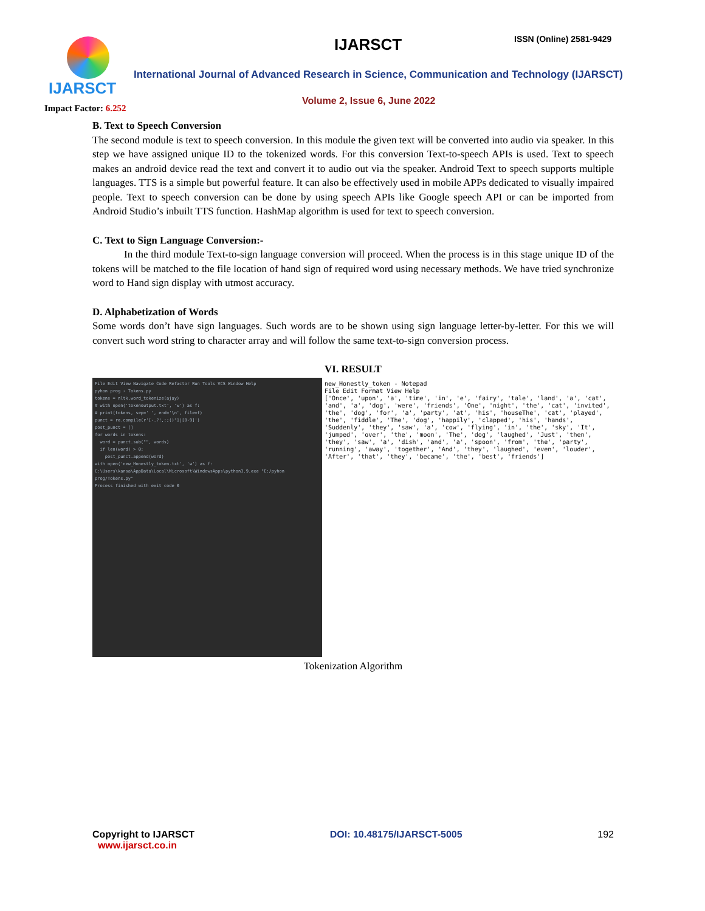IJARSCT
Impact Factor: 6.252
IJARSCT ISSN (Online) 2581-9429
International Journal of Advanced Research in Science, Communication and Technology (IJARSCT)
Volume 2, Issue 6, June 2022
B. Text to Speech Conversion
The second module is text to speech conversion. In this module the given text will be converted into audio via speaker. In this step we have assigned unique ID to the tokenized words. For this conversion Text-to-speech APIs is used. Text to speech makes an android device read the text and convert it to audio out via the speaker. Android Text to speech supports multiple languages. TTS is a simple but powerful feature. It can also be effectively used in mobile APPs dedicated to visually impaired people. Text to speech conversion can be done by using speech APIs like Google speech API or can be imported from Android Studio’s inbuilt TTS function. HashMap algorithm is used for text to speech conversion.
C. Text to Sign Language Conversion:-
In the third module Text-to-sign language conversion will proceed. When the process is in this stage unique ID of the tokens will be matched to the file location of hand sign of required word using necessary methods. We have tried synchronize word to Hand sign display with utmost accuracy.
D. Alphabetization of Words
Some words don’t have sign languages. Such words are to be shown using sign language letter-by-letter. For this we will convert such word string to character array and will follow the same text-to-sign conversion process.
VI. RESULT
File Edit View Navigate Code Refactor Run Tools VCS Window Help
pyhon prog › Tokens.py
tokens = nltk.word_tokenize(ajay)
# with open('tokenoutput.txt', 'w') as f:
# print(tokens, sep=' ', end='\n', file=f)
punct = re.compile(r'[-.?!,:;()"]|[0-9]')
post_punct = []
for words in tokens:
word = punct.sub("", words)
if len(word) > 0:
post_punct.append(word)
with open('new_Honestly_token.txt', 'w') as f:
C:\Users\kansa\AppData\Local\Microsoft\WindowsApps\python3.9.exe "E:/pyhon prog/Tokens.py"
Process finished with exit code 0
new_Honestly_token - Notepad
File Edit Format View Help
['Once', 'upon', 'a', 'time', 'in', 'e', 'fairy', 'tale', 'land', 'a', 'cat', 'and', 'a', 'dog', 'were', 'friends', 'One', 'night', 'the', 'cat', 'invited', 'the', 'dog', 'for', 'a', 'party', 'at', 'his', 'houseThe', 'cat', 'played', 'the', 'fiddle', 'The', 'dog', 'happily', 'clapped', 'his', 'hands', 'Suddenly', 'they', 'saw', 'a', 'cow', 'flying', 'in', 'the', 'sky', 'It', 'jumped', 'over', 'the', 'moon', 'The', 'dog', 'laughed', 'Just', 'then', 'they', 'saw', 'a', 'dish', 'and', 'a', 'spoon', 'from', 'the', 'party', 'running', 'away', 'together', 'And', 'they', 'laughed', 'even', 'louder', 'After', 'that', 'they', 'became', 'the', 'best', 'friends']
Tokenization Algorithm
Copyright to IJARSCT
www.ijarsct.co.in
DOI: 10.48175/IJARSCT-5005 192